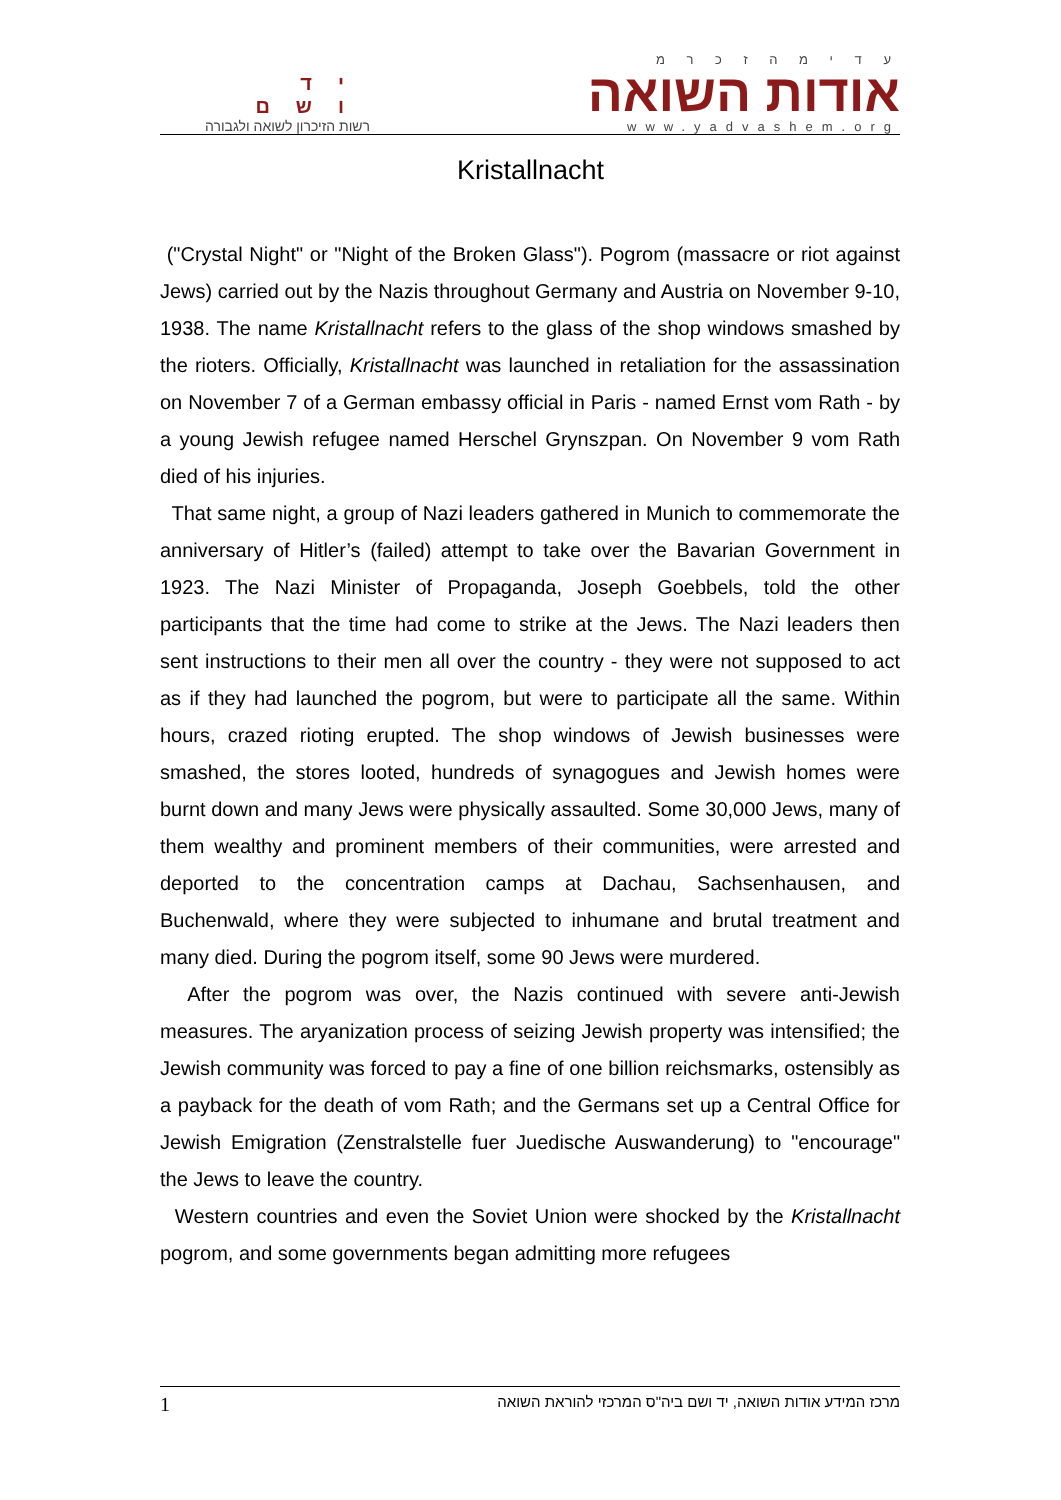יד ושם
רשות הזיכרון לשואה ולגבורה
ע ד י מ ה ז כ ר מ
אודות השואה
www.yadvashem.org
Kristallnacht
("Crystal Night" or "Night of the Broken Glass"). Pogrom (massacre or riot against Jews) carried out by the Nazis throughout Germany and Austria on November 9-10, 1938. The name Kristallnacht refers to the glass of the shop windows smashed by the rioters. Officially, Kristallnacht was launched in retaliation for the assassination on November 7 of a German embassy official in Paris - named Ernst vom Rath - by a young Jewish refugee named Herschel Grynszpan. On November 9 vom Rath died of his injuries.
That same night, a group of Nazi leaders gathered in Munich to commemorate the anniversary of Hitler’s (failed) attempt to take over the Bavarian Government in 1923. The Nazi Minister of Propaganda, Joseph Goebbels, told the other participants that the time had come to strike at the Jews. The Nazi leaders then sent instructions to their men all over the country - they were not supposed to act as if they had launched the pogrom, but were to participate all the same. Within hours, crazed rioting erupted. The shop windows of Jewish businesses were smashed, the stores looted, hundreds of synagogues and Jewish homes were burnt down and many Jews were physically assaulted. Some 30,000 Jews, many of them wealthy and prominent members of their communities, were arrested and deported to the concentration camps at Dachau, Sachsenhausen, and Buchenwald, where they were subjected to inhumane and brutal treatment and many died. During the pogrom itself, some 90 Jews were murdered.
After the pogrom was over, the Nazis continued with severe anti-Jewish measures. The aryanization process of seizing Jewish property was intensified; the Jewish community was forced to pay a fine of one billion reichsmarks, ostensibly as a payback for the death of vom Rath; and the Germans set up a Central Office for Jewish Emigration (Zenstralstelle fuer Juedische Auswanderung) to "encourage" the Jews to leave the country.
Western countries and even the Soviet Union were shocked by the Kristallnacht pogrom, and some governments began admitting more refugees
1 מרכז המידע אודות השואה, יד ושם ביה"ס המרכזי להוראת השואה